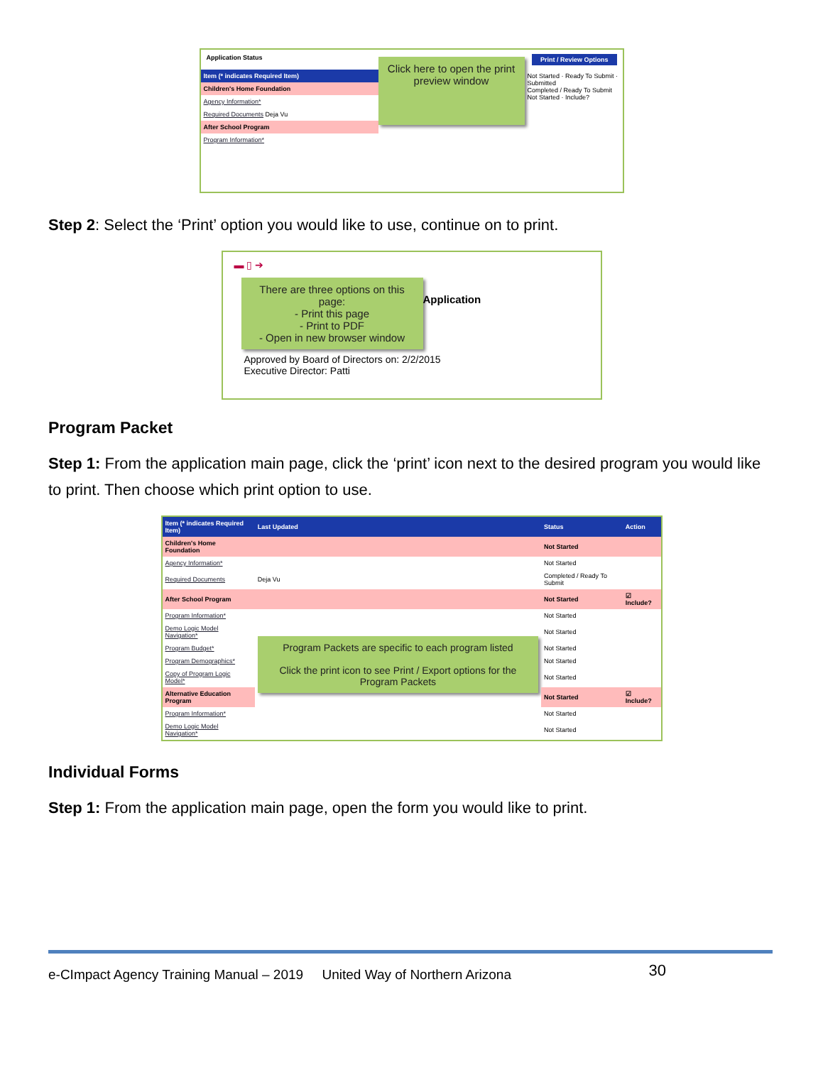Application Status Print / Review Options
| Item (* indicates Required Item) |
| --- |
| Children's Home Foundation |
| Agency Information* |
| Required Documents Deja Vu |
| After School Program |
| Program Information* |
Click here to open the print preview window
Not Started · Ready To Submit · Submitted
Completed / Ready To Submit
Not Started · Include?
Step 2: Select the ‘Print’ option you would like to use, continue on to print.
▬ ▯ ➔
There are three options on this page:
- Print this page
- Print to PDF
- Open in new browser window
Application
Approved by Board of Directors on: 2/2/2015
Executive Director: Patti
Program Packet
Step 1: From the application main page, click the ‘print’ icon next to the desired program you would like to print. Then choose which print option to use.
| Item (* indicates Required Item) | Last Updated | Status | Action |
| --- | --- | --- | --- |
| Children's Home Foundation | | Not Started | |
| Agency Information* | | Not Started | |
| Required Documents | Deja Vu | Completed / Ready To Submit | |
| After School Program | | Not Started | ☑ Include? |
| Program Information* | Program Packets are specific to each program listed Click the print icon to see Print / Export options for the Program Packets | Not Started | |
| Demo Logic Model Navigation* | | Not Started | |
| Program Budget* | | Not Started | |
| Program Demographics* | | Not Started | |
| Copy of Program Logic Model* | | Not Started | |
| Alternative Education Program | | Not Started | ☑ Include? |
| Program Information* | | Not Started | |
| Demo Logic Model Navigation* | | Not Started | |
Individual Forms
Step 1: From the application main page, open the form you would like to print.
e-CImpact Agency Training Manual – 2019 United Way of Northern Arizona 30